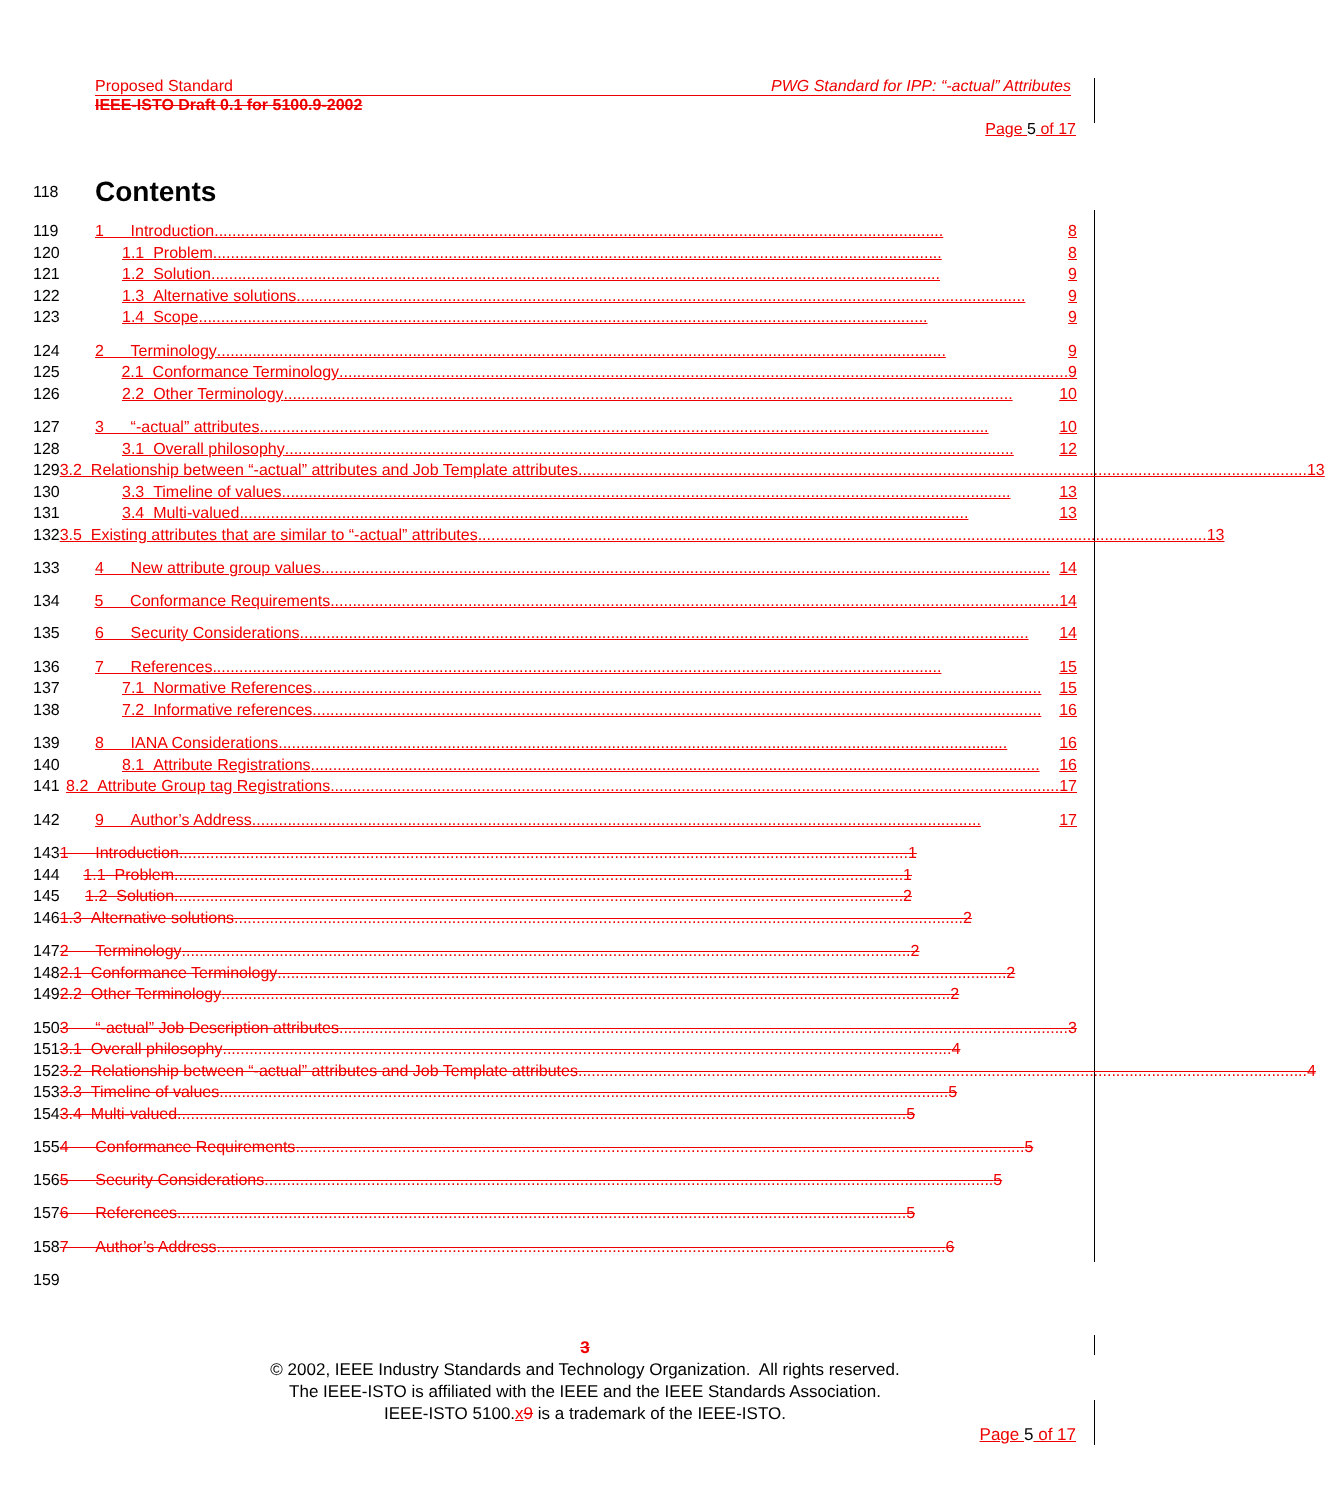Proposed Standard PWG Standard for IPP: “-actual” Attributes
IEEE-ISTO Draft 0.1 for 5100.9-2002
Page 5 of 17
118 Contents
119 1 Introduction.................................................................................................................................................................... 8
120 1.1 Problem.................................................................................................................................................................... 8
121 1.2 Solution.................................................................................................................................................................... 9
122 1.3 Alternative solutions.................................................................................................................................................................... 9
123 1.4 Scope.................................................................................................................................................................... 9
124 2 Terminology.................................................................................................................................................................... 9
125 2.1 Conformance Terminology.................................................................................................................................................................... 9
126 2.2 Other Terminology.................................................................................................................................................................... 10
127 3 “-actual” attributes.................................................................................................................................................................... 10
128 3.1 Overall philosophy.................................................................................................................................................................... 12
129 3.2 Relationship between “-actual” attributes and Job Template attributes.................................................................................................................................................................... 13
130 3.3 Timeline of values.................................................................................................................................................................... 13
131 3.4 Multi-valued.................................................................................................................................................................... 13
132 3.5 Existing attributes that are similar to “-actual” attributes.................................................................................................................................................................... 13
133 4 New attribute group values.................................................................................................................................................................... 14
134 5 Conformance Requirements.................................................................................................................................................................... 14
135 6 Security Considerations.................................................................................................................................................................... 14
136 7 References.................................................................................................................................................................... 15
137 7.1 Normative References.................................................................................................................................................................... 15
138 7.2 Informative references.................................................................................................................................................................... 16
139 8 IANA Considerations.................................................................................................................................................................... 16
140 8.1 Attribute Registrations.................................................................................................................................................................... 16
141 8.2 Attribute Group tag Registrations.................................................................................................................................................................... 17
142 9 Author’s Address.................................................................................................................................................................... 17
143 1 Introduction.................................................................................................................................................................... 1
144 1.1 Problem.................................................................................................................................................................... 1
145 1.2 Solution.................................................................................................................................................................... 2
146 1.3 Alternative solutions.................................................................................................................................................................... 2
147 2 Terminology.................................................................................................................................................................... 2
148 2.1 Conformance Terminology.................................................................................................................................................................... 2
149 2.2 Other Terminology.................................................................................................................................................................... 2
150 3 “-actual” Job Description attributes.................................................................................................................................................................... 3
151 3.1 Overall philosophy.................................................................................................................................................................... 4
152 3.2 Relationship between “-actual” attributes and Job Template attributes.................................................................................................................................................................... 4
153 3.3 Timeline of values.................................................................................................................................................................... 5
154 3.4 Multi-valued.................................................................................................................................................................... 5
155 4 Conformance Requirements.................................................................................................................................................................... 5
156 5 Security Considerations.................................................................................................................................................................... 5
157 6 References.................................................................................................................................................................... 5
158 7 Author’s Address.................................................................................................................................................................... 6
159
3
© 2002, IEEE Industry Standards and Technology Organization. All rights reserved.
The IEEE-ISTO is affiliated with the IEEE and the IEEE Standards Association.
IEEE-ISTO 5100.x 9 is a trademark of the IEEE-ISTO.
Page 5 of 17